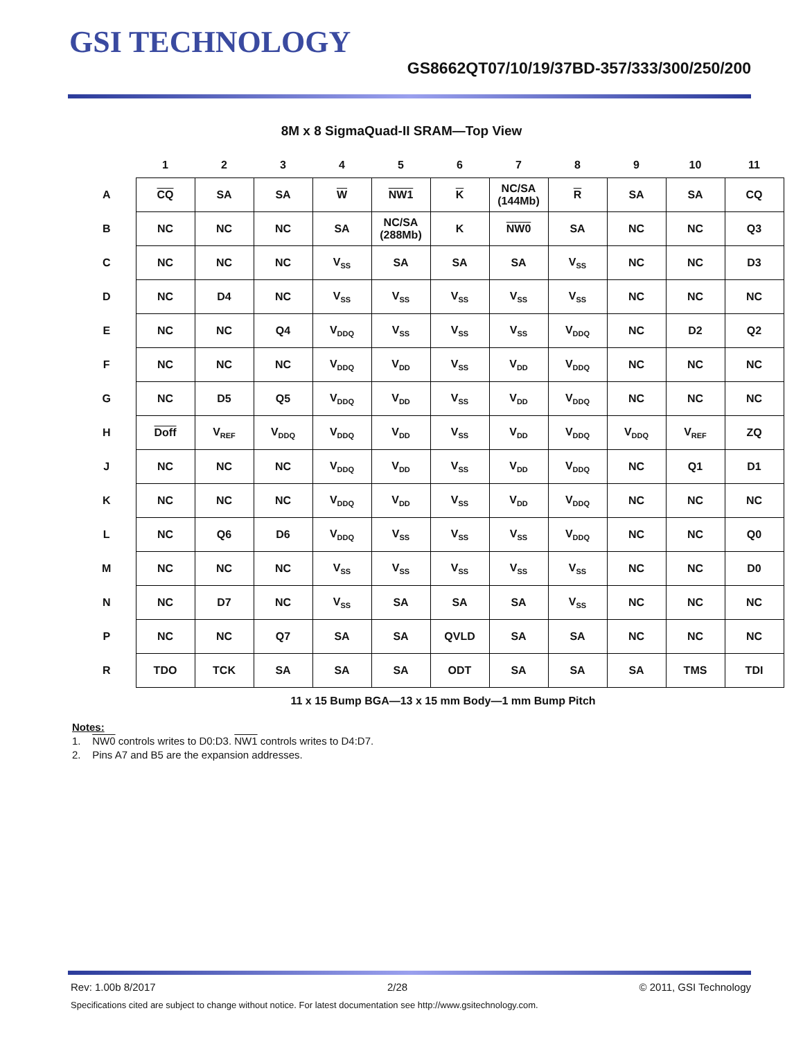GSI TECHNOLOGY
GS8662QT07/10/19/37BD-357/333/300/250/200
8M x 8 SigmaQuad-II SRAM—Top View
| | 1 | 2 | 3 | 4 | 5 | 6 | 7 | 8 | 9 | 10 | 11 |
| --- | --- | --- | --- | --- | --- | --- | --- | --- | --- | --- | --- |
| A | CQ | SA | SA | W | NW1 | K | NC/SA (144Mb) | R | SA | SA | CQ |
| B | NC | NC | NC | SA | NC/SA (288Mb) | K | NW0 | SA | NC | NC | Q3 |
| C | NC | NC | NC | V<sub>SS</sub> | SA | SA | SA | V<sub>SS</sub> | NC | NC | D3 |
| D | NC | D4 | NC | V<sub>SS</sub> | V<sub>SS</sub> | V<sub>SS</sub> | V<sub>SS</sub> | V<sub>SS</sub> | NC | NC | NC |
| E | NC | NC | Q4 | V<sub>DDQ</sub> | V<sub>SS</sub> | V<sub>SS</sub> | V<sub>SS</sub> | V<sub>DDQ</sub> | NC | D2 | Q2 |
| F | NC | NC | NC | V<sub>DDQ</sub> | V<sub>DD</sub> | V<sub>SS</sub> | V<sub>DD</sub> | V<sub>DDQ</sub> | NC | NC | NC |
| G | NC | D5 | Q5 | V<sub>DDQ</sub> | V<sub>DD</sub> | V<sub>SS</sub> | V<sub>DD</sub> | V<sub>DDQ</sub> | NC | NC | NC |
| H | Doff | V<sub>REF</sub> | V<sub>DDQ</sub> | V<sub>DDQ</sub> | V<sub>DD</sub> | V<sub>SS</sub> | V<sub>DD</sub> | V<sub>DDQ</sub> | V<sub>DDQ</sub> | V<sub>REF</sub> | ZQ |
| J | NC | NC | NC | V<sub>DDQ</sub> | V<sub>DD</sub> | V<sub>SS</sub> | V<sub>DD</sub> | V<sub>DDQ</sub> | NC | Q1 | D1 |
| K | NC | NC | NC | V<sub>DDQ</sub> | V<sub>DD</sub> | V<sub>SS</sub> | V<sub>DD</sub> | V<sub>DDQ</sub> | NC | NC | NC |
| L | NC | Q6 | D6 | V<sub>DDQ</sub> | V<sub>SS</sub> | V<sub>SS</sub> | V<sub>SS</sub> | V<sub>DDQ</sub> | NC | NC | Q0 |
| M | NC | NC | NC | V<sub>SS</sub> | V<sub>SS</sub> | V<sub>SS</sub> | V<sub>SS</sub> | V<sub>SS</sub> | NC | NC | D0 |
| N | NC | D7 | NC | V<sub>SS</sub> | SA | SA | SA | V<sub>SS</sub> | NC | NC | NC |
| P | NC | NC | Q7 | SA | SA | QVLD | SA | SA | NC | NC | NC |
| R | TDO | TCK | SA | SA | SA | ODT | SA | SA | SA | TMS | TDI |
11 x 15 Bump BGA—13 x 15 mm Body—1 mm Bump Pitch
Notes:
1. NW0 controls writes to D0:D3. NW1 controls writes to D4:D7.
2. Pins A7 and B5 are the expansion addresses.
Rev: 1.00b 8/2017 2/28 © 2011, GSI Technology
Specifications cited are subject to change without notice. For latest documentation see http://www.gsitechnology.com.